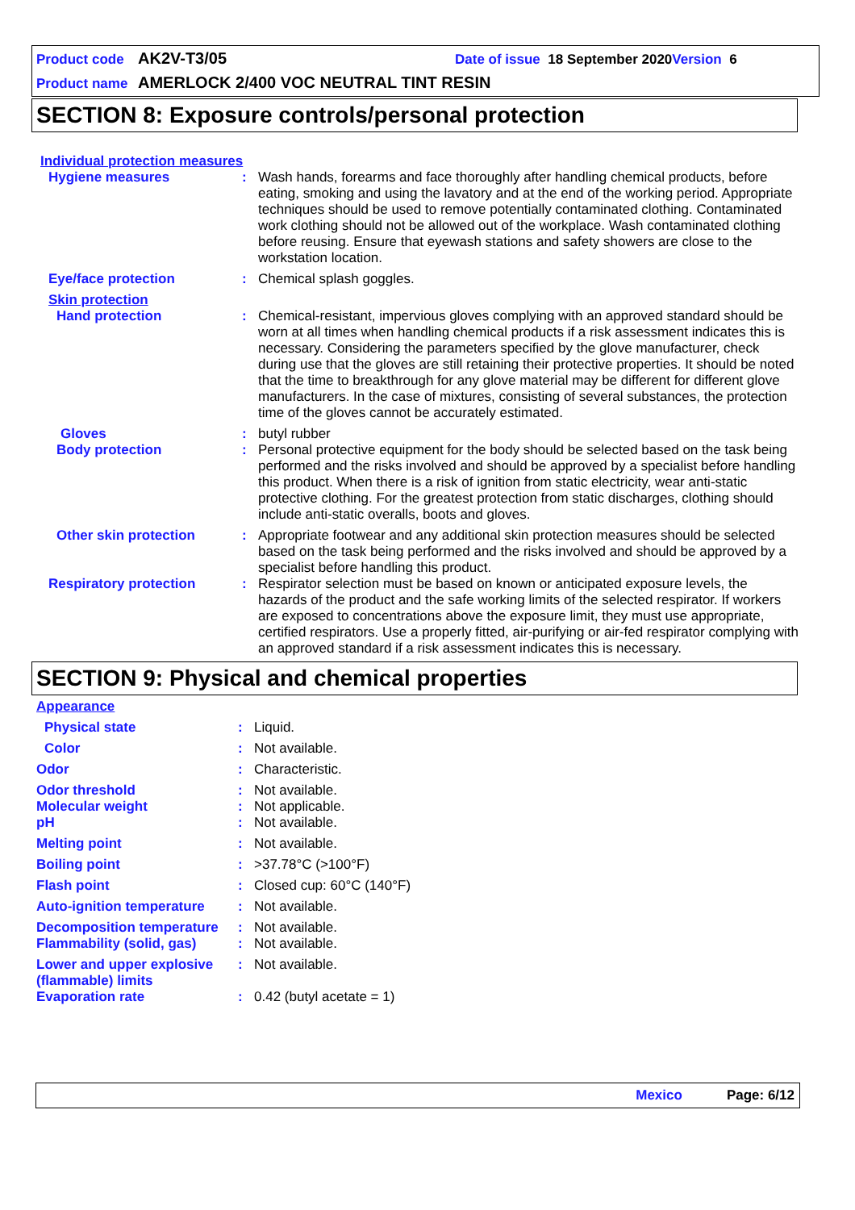Product code AK2V-T3/05 Date of issue 18 September 2020 Version 6
Product name AMERLOCK 2/400 VOC NEUTRAL TINT RESIN
SECTION 8: Exposure controls/personal protection
Individual protection measures
Hygiene measures: Wash hands, forearms and face thoroughly after handling chemical products, before eating, smoking and using the lavatory and at the end of the working period. Appropriate techniques should be used to remove potentially contaminated clothing. Contaminated work clothing should not be allowed out of the workplace. Wash contaminated clothing before reusing. Ensure that eyewash stations and safety showers are close to the workstation location.
Eye/face protection: Chemical splash goggles.
Skin protection
Hand protection: Chemical-resistant, impervious gloves complying with an approved standard should be worn at all times when handling chemical products if a risk assessment indicates this is necessary. Considering the parameters specified by the glove manufacturer, check during use that the gloves are still retaining their protective properties. It should be noted that the time to breakthrough for any glove material may be different for different glove manufacturers. In the case of mixtures, consisting of several substances, the protection time of the gloves cannot be accurately estimated.
Gloves: butyl rubber
Body protection: Personal protective equipment for the body should be selected based on the task being performed and the risks involved and should be approved by a specialist before handling this product. When there is a risk of ignition from static electricity, wear anti-static protective clothing. For the greatest protection from static discharges, clothing should include anti-static overalls, boots and gloves.
Other skin protection: Appropriate footwear and any additional skin protection measures should be selected based on the task being performed and the risks involved and should be approved by a specialist before handling this product.
Respiratory protection: Respirator selection must be based on known or anticipated exposure levels, the hazards of the product and the safe working limits of the selected respirator. If workers are exposed to concentrations above the exposure limit, they must use appropriate, certified respirators. Use a properly fitted, air-purifying or air-fed respirator complying with an approved standard if a risk assessment indicates this is necessary.
SECTION 9: Physical and chemical properties
Appearance
Physical state: Liquid.
Color: Not available.
Odor: Characteristic.
Odor threshold: Not available.
Molecular weight: Not applicable.
pH: Not available.
Melting point: Not available.
Boiling point: >37.78°C (>100°F)
Flash point: Closed cup: 60°C (140°F)
Auto-ignition temperature: Not available.
Decomposition temperature: Not available.
Flammability (solid, gas): Not available.
Lower and upper explosive (flammable) limits: Not available.
Evaporation rate: 0.42 (butyl acetate = 1)
Mexico Page: 6/12